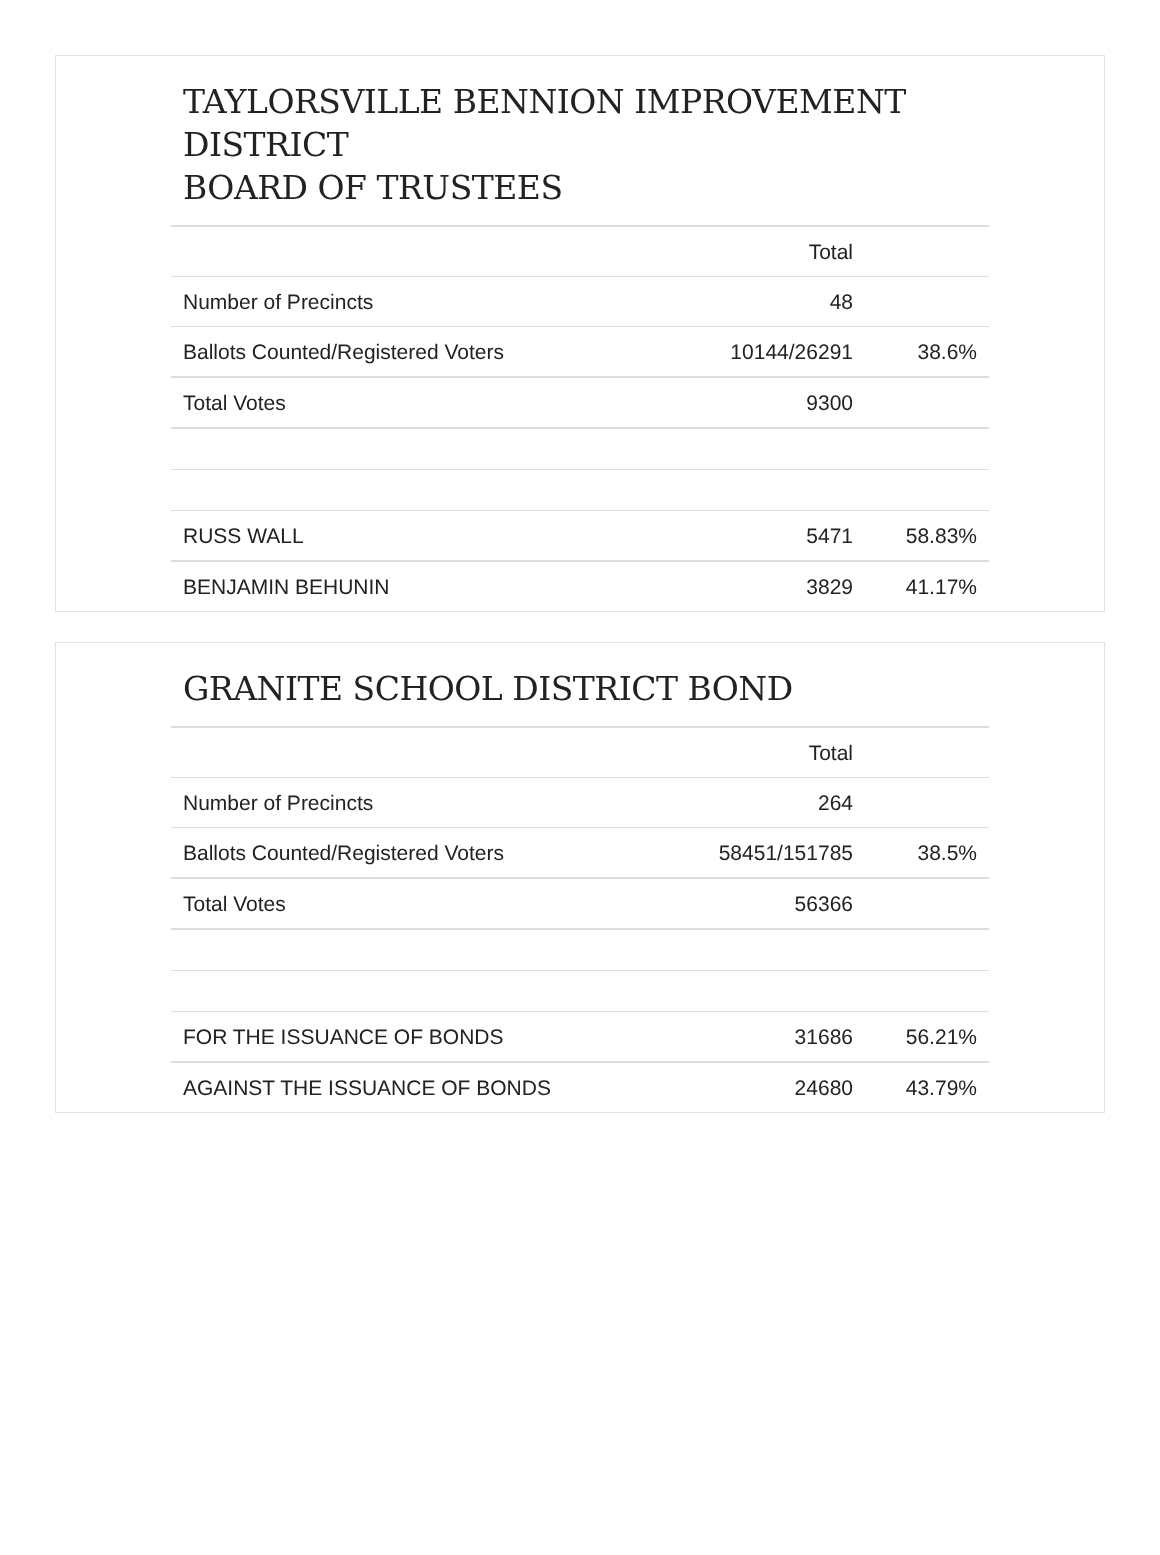TAYLORSVILLE BENNION IMPROVEMENT DISTRICT
BOARD OF TRUSTEES
| | Total | |
| --- | --- | --- |
| Number of Precincts | 48 | |
| Ballots Counted/Registered Voters | 10144/26291 | 38.6% |
| Total Votes | 9300 | |
| RUSS WALL | 5471 | 58.83% |
| BENJAMIN BEHUNIN | 3829 | 41.17% |
GRANITE SCHOOL DISTRICT BOND
| | Total | |
| --- | --- | --- |
| Number of Precincts | 264 | |
| Ballots Counted/Registered Voters | 58451/151785 | 38.5% |
| Total Votes | 56366 | |
| FOR THE ISSUANCE OF BONDS | 31686 | 56.21% |
| AGAINST THE ISSUANCE OF BONDS | 24680 | 43.79% |